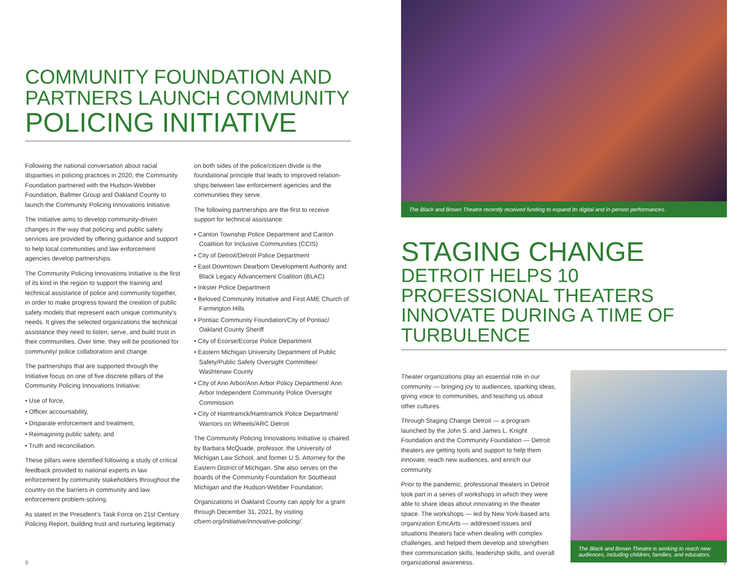COMMUNITY FOUNDATION AND
PARTNERS LAUNCH COMMUNITY
POLICING INITIATIVE
Following the national conversation about racial disparities in policing practices in 2020, the Community Foundation partnered with the Hudson-Webber Foundation, Ballmer Group and Oakland County to launch the Community Policing Innovations Initiative.
The Initiative aims to develop community-driven changes in the way that policing and public safety services are provided by offering guidance and support to help local communities and law enforcement agencies develop partnerships.
The Community Policing Innovations Initiative is the first of its kind in the region to support the training and technical assistance of police and community together, in order to make progress toward the creation of public safety models that represent each unique community’s needs. It gives the selected organizations the technical assistance they need to listen, serve, and build trust in their communities. Over time, they will be positioned for community/ police collaboration and change.
The partnerships that are supported through the Initiative focus on one of five discrete pillars of the Community Policing Innovations Initiative:
• Use of force,
• Officer accountability,
• Disparate enforcement and treatment,
• Reimagining public safety, and
• Truth and reconciliation.
These pillars were identified following a study of critical feedback provided to national experts in law enforcement by community stakeholders throughout the country on the barriers in community and law enforcement problem-solving.
As stated in the President’s Task Force on 21st Century Policing Report, building trust and nurturing legitimacy
on both sides of the police/citizen divide is the foundational principle that leads to improved relation-ships between law enforcement agencies and the communities they serve.
The following partnerships are the first to receive support for technical assistance:
• Canton Township Police Department and Canton Coalition for Inclusive Communities (CCIS)
• City of Detroit/Detroit Police Department
• East Downtown Dearborn Development Authority and Black Legacy Advancement Coalition (BLAC)
• Inkster Police Department
• Beloved Community Initiative and First AME Church of Farmington Hills
• Pontiac Community Foundation/City of Pontiac/ Oakland County Sheriff
• City of Ecorse/Ecorse Police Department
• Eastern Michigan University Department of Public Safety/Public Safety Oversight Committee/ Washtenaw County
• City of Ann Arbor/Ann Arbor Policy Department/ Ann Arbor Independent Community Police Oversight Commission
• City of Hamtramck/Hamtramck Police Department/ Warriors on Wheels/ARC Detroit
The Community Policing Innovations Initiative is chaired by Barbara McQuade, professor, the University of Michigan Law School, and former U.S. Attorney for the Eastern District of Michigan. She also serves on the boards of the Community Foundation for Southeast Michigan and the Hudson-Webber Foundation.
Organizations in Oakland County can apply for a grant through December 31, 2021, by visiting cfsem.org/initiative/innovative-policing/.
8
The Black and Brown Theatre recently received funding to expand its digital and in-person performances.
STAGING CHANGE
DETROIT HELPS 10 PROFESSIONAL THEATERS INNOVATE DURING A TIME OF TURBULENCE
Theater organizations play an essential role in our community — bringing joy to audiences, sparking ideas, giving voice to communities, and teaching us about other cultures.
Through Staging Change Detroit — a program launched by the John S. and James L. Knight Foundation and the Community Foundation — Detroit theaters are getting tools and support to help them innovate, reach new audiences, and enrich our community.
Prior to the pandemic, professional theaters in Detroit took part in a series of workshops in which they were able to share ideas about innovating in the theater space. The workshops — led by New York-based arts organization EmcArts — addressed issues and situations theaters face when dealing with complex challenges, and helped them develop and strengthen their communication skills, leadership skills, and overall organizational awareness.
The Black and Brown Theatre is working to reach new audiences, including children, families, and educators.
9